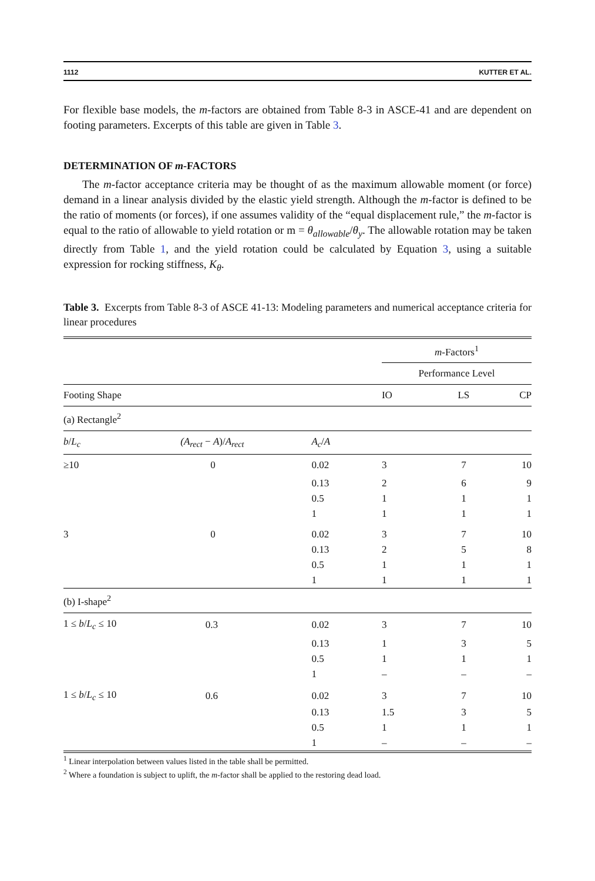1112 KUTTER ET AL.
For flexible base models, the m-factors are obtained from Table 8-3 in ASCE-41 and are dependent on footing parameters. Excerpts of this table are given in Table 3.
DETERMINATION OF m-FACTORS
The m-factor acceptance criteria may be thought of as the maximum allowable moment (or force) demand in a linear analysis divided by the elastic yield strength. Although the m-factor is defined to be the ratio of moments (or forces), if one assumes validity of the “equal displacement rule,” the m-factor is equal to the ratio of allowable to yield rotation or m = θ<sub>allowable</sub>/θ<sub>y</sub>. The allowable rotation may be taken directly from Table 1, and the yield rotation could be calculated by Equation 3, using a suitable expression for rocking stiffness, K<sub>θ</sub>.
Table 3. Excerpts from Table 8-3 of ASCE 41-13: Modeling parameters and numerical acceptance criteria for linear procedures
| | | | m -Factors<sup>1</sup> | | |
| --- | --- | --- | --- | --- | --- |
| | | | Performance Level | | |
| Footing Shape | | | IO | LS | CP |
| (a) Rectangle<sup>2</sup> | | | | | |
| b / L<sub>c</sub> | (A<sub>rect</sub> − A )/ A<sub>rect</sub> | A<sub>c</sub> / A | | | |
| ≥10 | 0 | 0.02 | 3 | 7 | 10 |
| | | 0.13 | 2 | 6 | 9 |
| | | 0.5 | 1 | 1 | 1 |
| | | 1 | 1 | 1 | 1 |
| 3 | 0 | 0.02 | 3 | 7 | 10 |
| | | 0.13 | 2 | 5 | 8 |
| | | 0.5 | 1 | 1 | 1 |
| | | 1 | 1 | 1 | 1 |
| (b) I-shape<sup>2</sup> | | | | | |
| 1 ≤ b / L<sub>c</sub> ≤ 10 | 0.3 | 0.02 | 3 | 7 | 10 |
| | | 0.13 | 1 | 3 | 5 |
| | | 0.5 | 1 | 1 | 1 |
| | | 1 | – | – | – |
| 1 ≤ b / L<sub>c</sub> ≤ 10 | 0.6 | 0.02 | 3 | 7 | 10 |
| | | 0.13 | 1.5 | 3 | 5 |
| | | 0.5 | 1 | 1 | 1 |
| | | 1 | – | – | – |
<sup>1</sup> Linear interpolation between values listed in the table shall be permitted.
<sup>2</sup> Where a foundation is subject to uplift, the m-factor shall be applied to the restoring dead load.